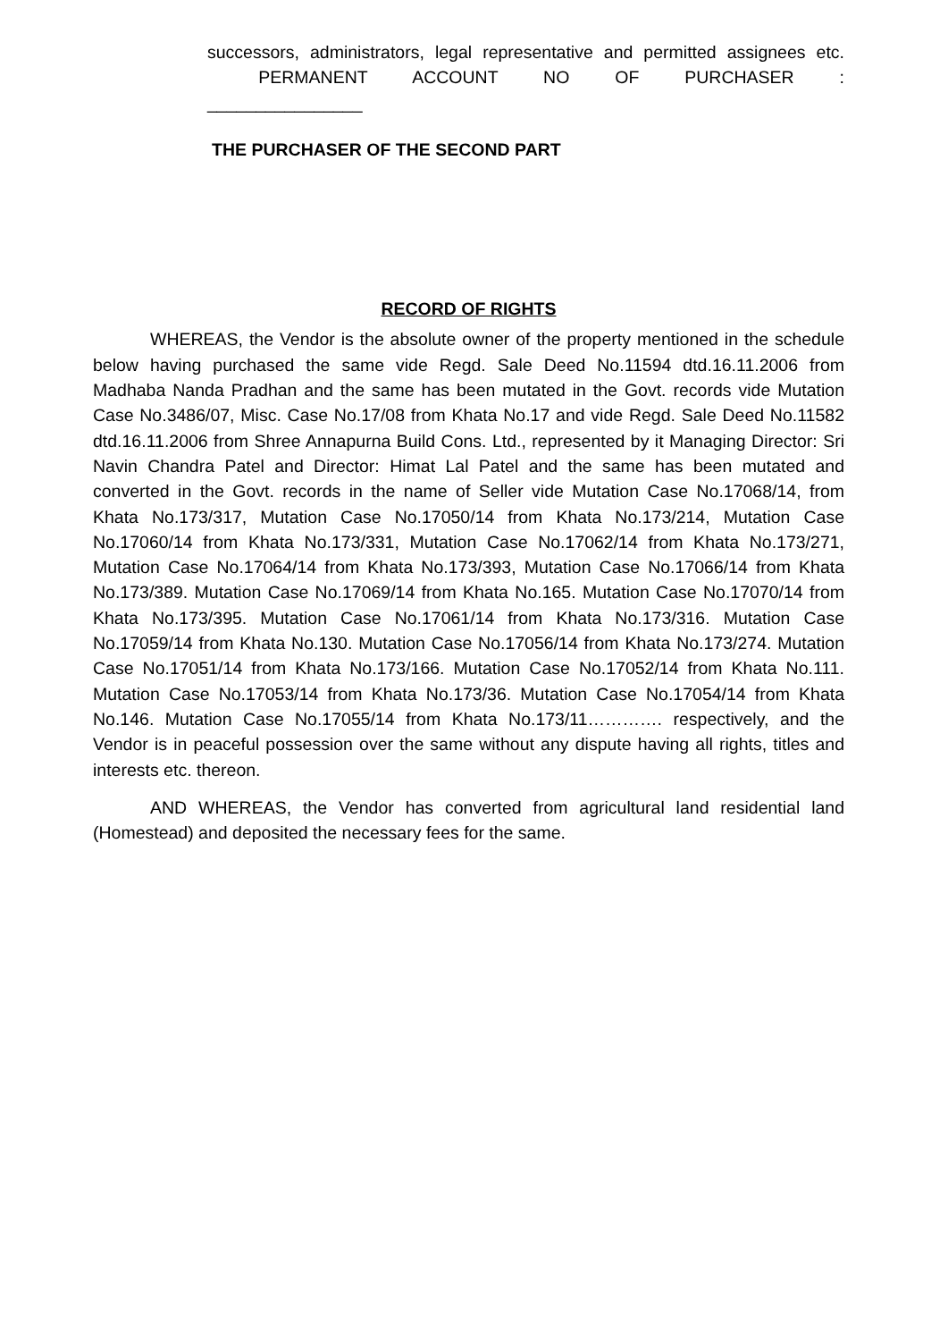successors, administrators, legal representative and permitted assignees etc. PERMANENT ACCOUNT NO OF PURCHASER : ________________
THE PURCHASER OF THE SECOND PART
RECORD OF RIGHTS
WHEREAS, the Vendor is the absolute owner of the property mentioned in the schedule below having purchased the same vide Regd. Sale Deed No.11594 dtd.16.11.2006 from Madhaba Nanda Pradhan and the same has been mutated in the Govt. records vide Mutation Case No.3486/07, Misc. Case No.17/08 from Khata No.17 and vide Regd. Sale Deed No.11582 dtd.16.11.2006 from Shree Annapurna Build Cons. Ltd., represented by it Managing Director: Sri Navin Chandra Patel and Director: Himat Lal Patel and the same has been mutated and converted in the Govt. records in the name of Seller vide Mutation Case No.17068/14, from Khata No.173/317, Mutation Case No.17050/14 from Khata No.173/214, Mutation Case No.17060/14 from Khata No.173/331, Mutation Case No.17062/14 from Khata No.173/271, Mutation Case No.17064/14 from Khata No.173/393, Mutation Case No.17066/14 from Khata No.173/389. Mutation Case No.17069/14 from Khata No.165. Mutation Case No.17070/14 from Khata No.173/395. Mutation Case No.17061/14 from Khata No.173/316. Mutation Case No.17059/14 from Khata No.130. Mutation Case No.17056/14 from Khata No.173/274. Mutation Case No.17051/14 from Khata No.173/166. Mutation Case No.17052/14 from Khata No.111. Mutation Case No.17053/14 from Khata No.173/36. Mutation Case No.17054/14 from Khata No.146. Mutation Case No.17055/14 from Khata No.173/11…………. respectively, and the Vendor is in peaceful possession over the same without any dispute having all rights, titles and interests etc. thereon.
AND WHEREAS, the Vendor has converted from agricultural land residential land (Homestead) and deposited the necessary fees for the same.